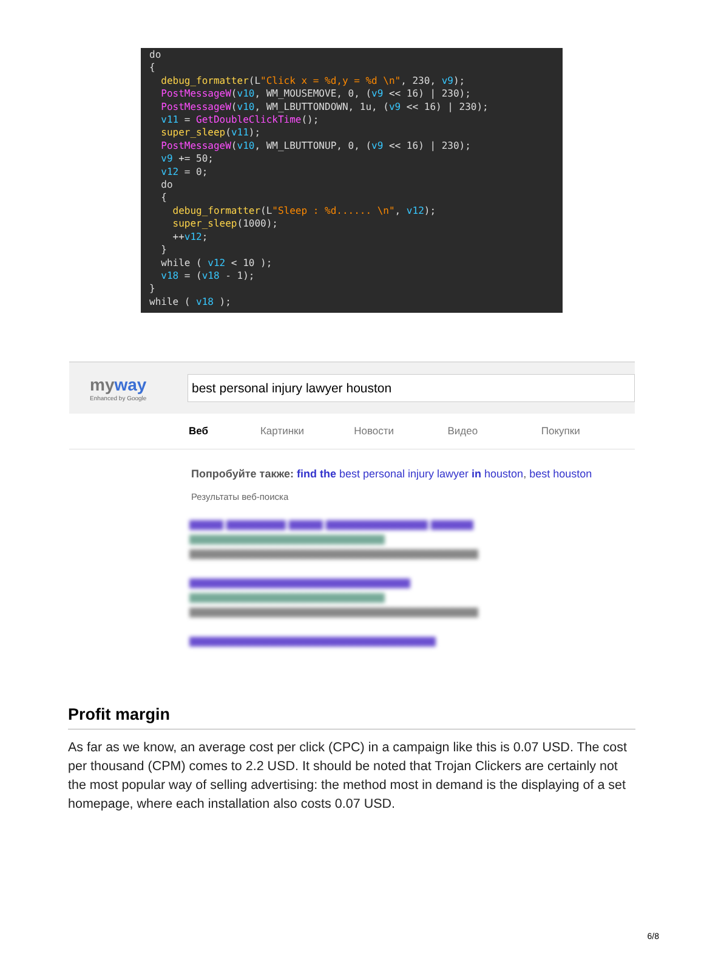do { debug_formatter(L"Click x = %d,y = %d \n", 230, v9); PostMessageW(v10, WM_MOUSEMOVE, 0, (v9 << 16) | 230); PostMessageW(v10, WM_LBUTTONDOWN, 1u, (v9 << 16) | 230); v11 = GetDoubleClickTime(); super_sleep(v11); PostMessageW(v10, WM_LBUTTONUP, 0, (v9 << 16) | 230); v9 += 50; v12 = 0; do { debug_formatter(L"Sleep : %d...... \n", v12); super_sleep(1000); ++v12; } while ( v12 < 10 ); v18 = (v18 - 1); } while ( v18 );
myway
Enhanced by Google
best personal injury lawyer houston
Веб Картинки Новости Видео Покупки
Попробуйте также: find the best personal injury lawyer in houston, best houston
Результаты веб-поиска
▆▆▆▆ ▆▆▆▆▆▆▆ ▆▆▆▆ ▆▆▆▆▆▆▆▆▆▆▆▆ ▆▆▆▆▆
▆▆▆▆▆▆▆▆▆▆▆▆▆▆▆▆▆▆▆▆▆▆▆
▆▆▆▆▆▆▆▆▆▆▆▆▆▆▆▆▆▆▆▆▆▆▆▆▆▆▆▆▆▆▆▆▆▆
▆▆▆▆▆▆▆▆▆▆▆▆▆▆▆▆▆▆▆▆▆▆▆▆▆▆
▆▆▆▆▆▆▆▆▆▆▆▆▆▆▆▆▆▆▆▆▆▆▆
▆▆▆▆▆▆▆▆▆▆▆▆▆▆▆▆▆▆▆▆▆▆▆▆▆▆▆▆▆▆▆▆▆▆
▆▆▆▆▆▆▆▆▆▆▆▆▆▆▆▆▆▆▆▆▆▆▆▆▆▆▆▆▆
Profit margin
As far as we know, an average cost per click (CPC) in a campaign like this is 0.07 USD. The cost per thousand (CPM) comes to 2.2 USD. It should be noted that Trojan Clickers are certainly not the most popular way of selling advertising: the method most in demand is the displaying of a set homepage, where each installation also costs 0.07 USD.
6/8